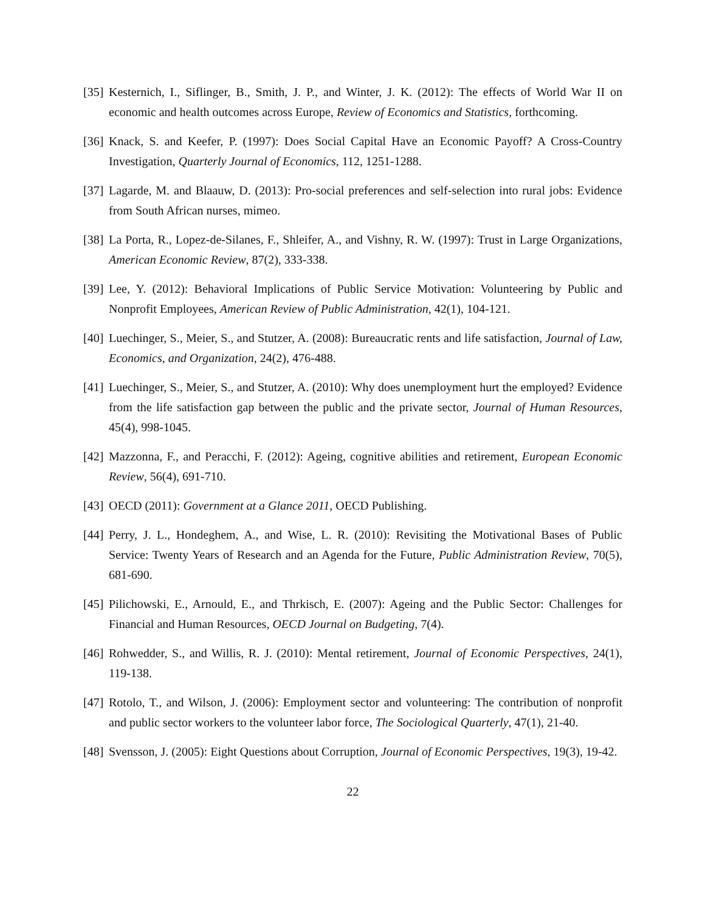[35] Kesternich, I., Siflinger, B., Smith, J. P., and Winter, J. K. (2012): The effects of World War II on economic and health outcomes across Europe, Review of Economics and Statistics, forthcoming.
[36] Knack, S. and Keefer, P. (1997): Does Social Capital Have an Economic Payoff? A Cross-Country Investigation, Quarterly Journal of Economics, 112, 1251-1288.
[37] Lagarde, M. and Blaauw, D. (2013): Pro-social preferences and self-selection into rural jobs: Evidence from South African nurses, mimeo.
[38] La Porta, R., Lopez-de-Silanes, F., Shleifer, A., and Vishny, R. W. (1997): Trust in Large Organizations, American Economic Review, 87(2), 333-338.
[39] Lee, Y. (2012): Behavioral Implications of Public Service Motivation: Volunteering by Public and Nonprofit Employees, American Review of Public Administration, 42(1), 104-121.
[40] Luechinger, S., Meier, S., and Stutzer, A. (2008): Bureaucratic rents and life satisfaction, Journal of Law, Economics, and Organization, 24(2), 476-488.
[41] Luechinger, S., Meier, S., and Stutzer, A. (2010): Why does unemployment hurt the employed? Evidence from the life satisfaction gap between the public and the private sector, Journal of Human Resources, 45(4), 998-1045.
[42] Mazzonna, F., and Peracchi, F. (2012): Ageing, cognitive abilities and retirement, European Economic Review, 56(4), 691-710.
[43] OECD (2011): Government at a Glance 2011, OECD Publishing.
[44] Perry, J. L., Hondeghem, A., and Wise, L. R. (2010): Revisiting the Motivational Bases of Public Service: Twenty Years of Research and an Agenda for the Future, Public Administration Review, 70(5), 681-690.
[45] Pilichowski, E., Arnould, E., and Thrkisch, E. (2007): Ageing and the Public Sector: Challenges for Financial and Human Resources, OECD Journal on Budgeting, 7(4).
[46] Rohwedder, S., and Willis, R. J. (2010): Mental retirement, Journal of Economic Perspectives, 24(1), 119-138.
[47] Rotolo, T., and Wilson, J. (2006): Employment sector and volunteering: The contribution of nonprofit and public sector workers to the volunteer labor force, The Sociological Quarterly, 47(1), 21-40.
[48] Svensson, J. (2005): Eight Questions about Corruption, Journal of Economic Perspectives, 19(3), 19-42.
22